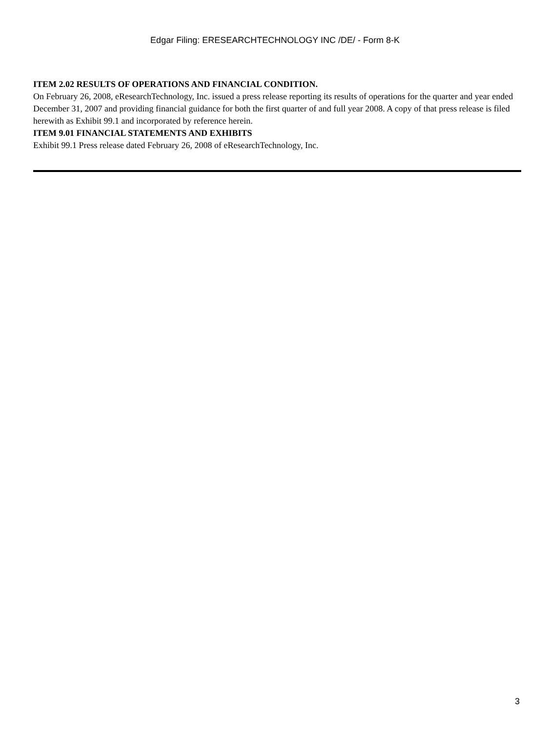Edgar Filing: ERESEARCHTECHNOLOGY INC /DE/ - Form 8-K
ITEM 2.02 RESULTS OF OPERATIONS AND FINANCIAL CONDITION.
On February 26, 2008, eResearchTechnology, Inc. issued a press release reporting its results of operations for the quarter and year ended December 31, 2007 and providing financial guidance for both the first quarter of and full year 2008. A copy of that press release is filed herewith as Exhibit 99.1 and incorporated by reference herein.
ITEM 9.01 FINANCIAL STATEMENTS AND EXHIBITS
Exhibit 99.1 Press release dated February 26, 2008 of eResearchTechnology, Inc.
3